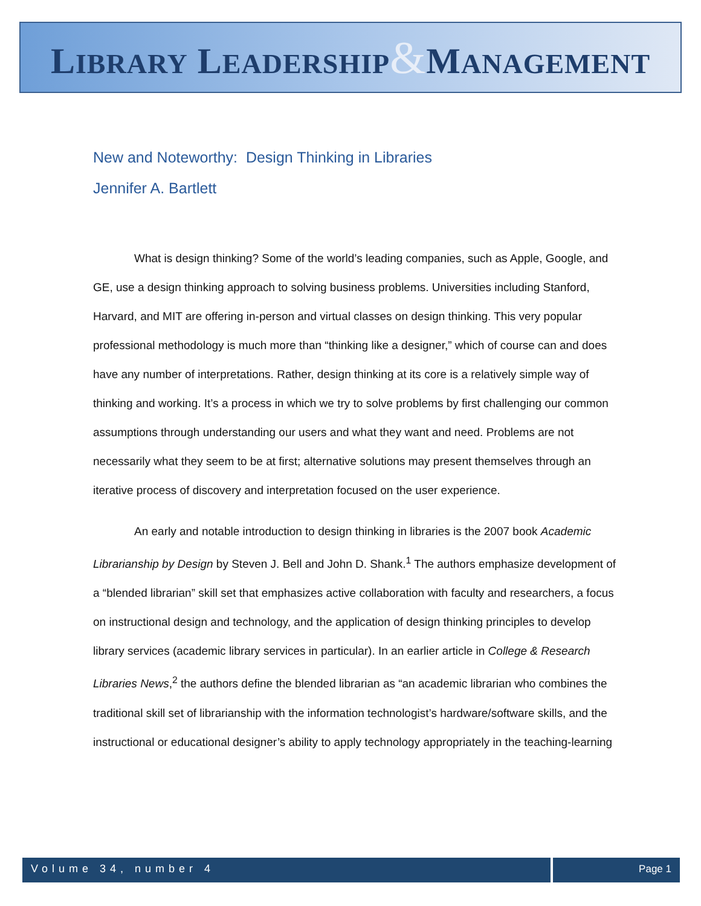LIBRARY LEADERSHIP&MANAGEMENT
New and Noteworthy: Design Thinking in Libraries
Jennifer A. Bartlett
What is design thinking? Some of the world’s leading companies, such as Apple, Google, and GE, use a design thinking approach to solving business problems. Universities including Stanford, Harvard, and MIT are offering in-person and virtual classes on design thinking. This very popular professional methodology is much more than “thinking like a designer,” which of course can and does have any number of interpretations. Rather, design thinking at its core is a relatively simple way of thinking and working. It’s a process in which we try to solve problems by first challenging our common assumptions through understanding our users and what they want and need. Problems are not necessarily what they seem to be at first; alternative solutions may present themselves through an iterative process of discovery and interpretation focused on the user experience.
An early and notable introduction to design thinking in libraries is the 2007 book Academic Librarianship by Design by Steven J. Bell and John D. Shank.<sup>1</sup> The authors emphasize development of a “blended librarian” skill set that emphasizes active collaboration with faculty and researchers, a focus on instructional design and technology, and the application of design thinking principles to develop library services (academic library services in particular). In an earlier article in College & Research Libraries News,<sup>2</sup> the authors define the blended librarian as “an academic librarian who combines the traditional skill set of librarianship with the information technologist’s hardware/software skills, and the instructional or educational designer’s ability to apply technology appropriately in the teaching-learning
Volume 34, number 4 Page 1